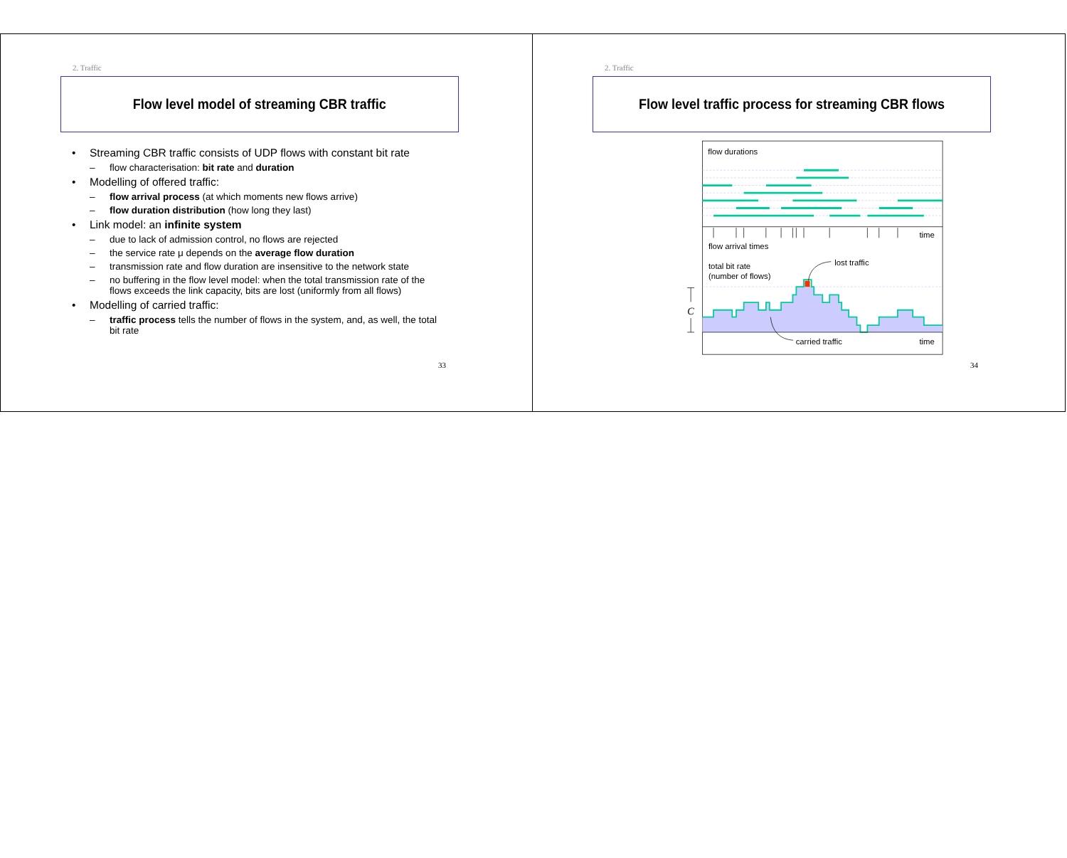2. Traffic
Flow level model of streaming CBR traffic
• Streaming CBR traffic consists of UDP flows with constant bit rate
– flow characterisation: bit rate and duration
• Modelling of offered traffic:
– flow arrival process (at which moments new flows arrive)
– flow duration distribution (how long they last)
• Link model: an infinite system
– due to lack of admission control, no flows are rejected
– the service rate μ depends on the average flow duration
– transmission rate and flow duration are insensitive to the network state
– no buffering in the flow level model: when the total transmission rate of the flows exceeds the link capacity, bits are lost (uniformly from all flows)
• Modelling of carried traffic:
– traffic process tells the number of flows in the system, and, as well, the total bit rate
33
2. Traffic
Flow level traffic process for streaming CBR flows
flow durations
time
flow arrival times
total bit rate
(number of flows)
lost traffic
C
carried traffic
time
34